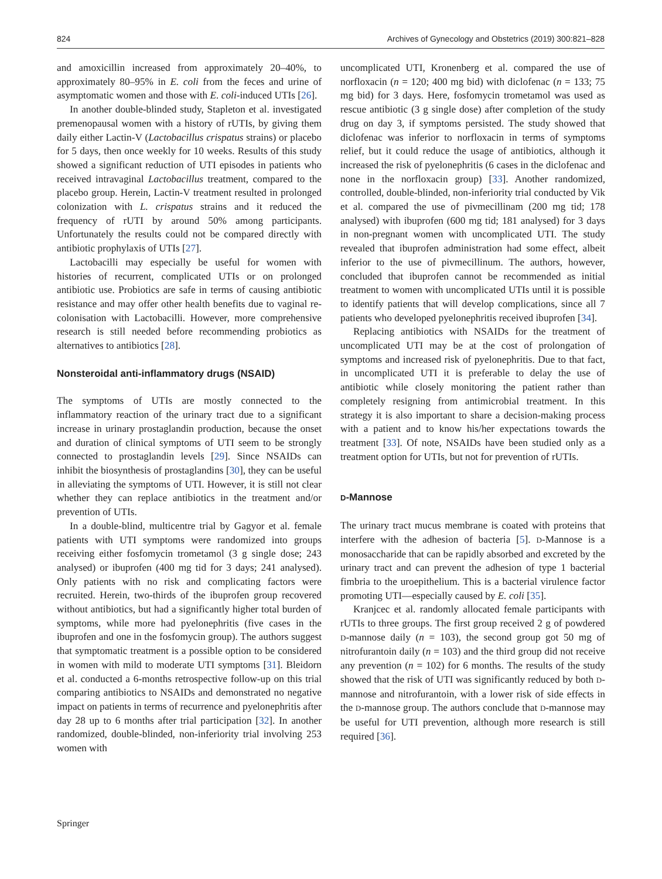824 Archives of Gynecology and Obstetrics (2019) 300:821–828
and amoxicillin increased from approximately 20–40%, to approximately 80–95% in E. coli from the feces and urine of asymptomatic women and those with E. coli-induced UTIs [26].
In another double-blinded study, Stapleton et al. investigated premenopausal women with a history of rUTIs, by giving them daily either Lactin-V (Lactobacillus crispatus strains) or placebo for 5 days, then once weekly for 10 weeks. Results of this study showed a significant reduction of UTI episodes in patients who received intravaginal Lactobacillus treatment, compared to the placebo group. Herein, Lactin-V treatment resulted in prolonged colonization with L. crispatus strains and it reduced the frequency of rUTI by around 50% among participants. Unfortunately the results could not be compared directly with antibiotic prophylaxis of UTIs [27].
Lactobacilli may especially be useful for women with histories of recurrent, complicated UTIs or on prolonged antibiotic use. Probiotics are safe in terms of causing antibiotic resistance and may offer other health benefits due to vaginal re-colonisation with Lactobacilli. However, more comprehensive research is still needed before recommending probiotics as alternatives to antibiotics [28].
Nonsteroidal anti‑inflammatory drugs (NSAID)
The symptoms of UTIs are mostly connected to the inflammatory reaction of the urinary tract due to a significant increase in urinary prostaglandin production, because the onset and duration of clinical symptoms of UTI seem to be strongly connected to prostaglandin levels [29]. Since NSAIDs can inhibit the biosynthesis of prostaglandins [30], they can be useful in alleviating the symptoms of UTI. However, it is still not clear whether they can replace antibiotics in the treatment and/or prevention of UTIs.
In a double-blind, multicentre trial by Gagyor et al. female patients with UTI symptoms were randomized into groups receiving either fosfomycin trometamol (3 g single dose; 243 analysed) or ibuprofen (400 mg tid for 3 days; 241 analysed). Only patients with no risk and complicating factors were recruited. Herein, two-thirds of the ibuprofen group recovered without antibiotics, but had a significantly higher total burden of symptoms, while more had pyelonephritis (five cases in the ibuprofen and one in the fosfomycin group). The authors suggest that symptomatic treatment is a possible option to be considered in women with mild to moderate UTI symptoms [31]. Bleidorn et al. conducted a 6-months retrospective follow-up on this trial comparing antibiotics to NSAIDs and demonstrated no negative impact on patients in terms of recurrence and pyelonephritis after day 28 up to 6 months after trial participation [32]. In another randomized, double-blinded, non-inferiority trial involving 253 women with
uncomplicated UTI, Kronenberg et al. compared the use of norfloxacin (n = 120; 400 mg bid) with diclofenac (n = 133; 75 mg bid) for 3 days. Here, fosfomycin trometamol was used as rescue antibiotic (3 g single dose) after completion of the study drug on day 3, if symptoms persisted. The study showed that diclofenac was inferior to norfloxacin in terms of symptoms relief, but it could reduce the usage of antibiotics, although it increased the risk of pyelonephritis (6 cases in the diclofenac and none in the norfloxacin group) [33]. Another randomized, controlled, double-blinded, non-inferiority trial conducted by Vik et al. compared the use of pivmecillinam (200 mg tid; 178 analysed) with ibuprofen (600 mg tid; 181 analysed) for 3 days in non-pregnant women with uncomplicated UTI. The study revealed that ibuprofen administration had some effect, albeit inferior to the use of pivmecillinum. The authors, however, concluded that ibuprofen cannot be recommended as initial treatment to women with uncomplicated UTIs until it is possible to identify patients that will develop complications, since all 7 patients who developed pyelonephritis received ibuprofen [34].
Replacing antibiotics with NSAIDs for the treatment of uncomplicated UTI may be at the cost of prolongation of symptoms and increased risk of pyelonephritis. Due to that fact, in uncomplicated UTI it is preferable to delay the use of antibiotic while closely monitoring the patient rather than completely resigning from antimicrobial treatment. In this strategy it is also important to share a decision-making process with a patient and to know his/her expectations towards the treatment [33]. Of note, NSAIDs have been studied only as a treatment option for UTIs, but not for prevention of rUTIs.
D‑Mannose
The urinary tract mucus membrane is coated with proteins that interfere with the adhesion of bacteria [5]. D-Mannose is a monosaccharide that can be rapidly absorbed and excreted by the urinary tract and can prevent the adhesion of type 1 bacterial fimbria to the uroepithelium. This is a bacterial virulence factor promoting UTI—especially caused by E. coli [35].
Kranjcec et al. randomly allocated female participants with rUTIs to three groups. The first group received 2 g of powdered D-mannose daily (n = 103), the second group got 50 mg of nitrofurantoin daily (n = 103) and the third group did not receive any prevention (n = 102) for 6 months. The results of the study showed that the risk of UTI was significantly reduced by both D-mannose and nitrofurantoin, with a lower risk of side effects in the D-mannose group. The authors conclude that D-mannose may be useful for UTI prevention, although more research is still required [36].
Springer